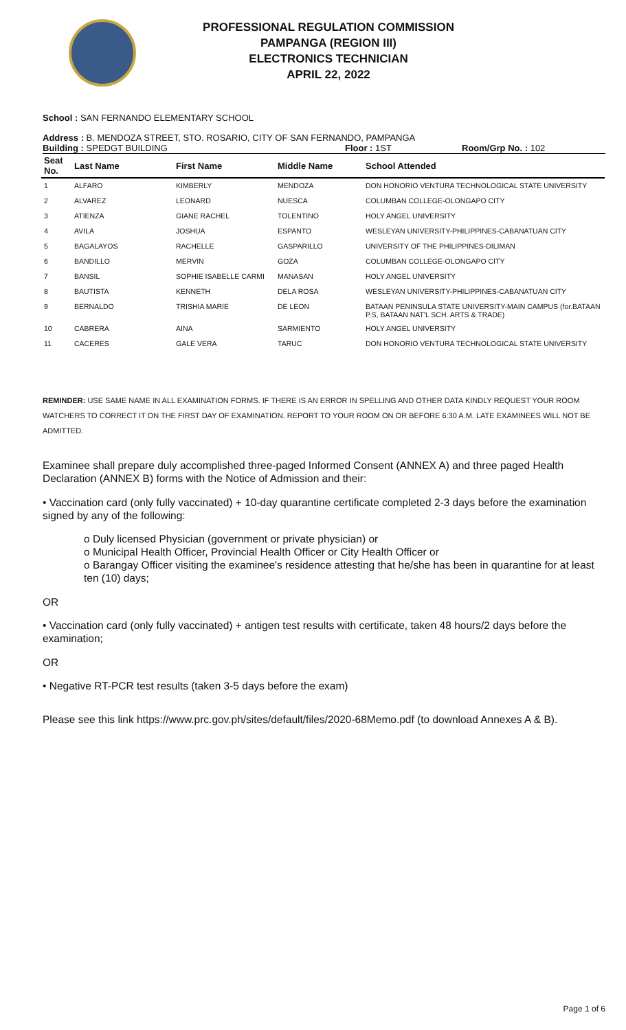PROFESSIONAL REGULATION COMMISSION
PAMPANGA (REGION III)
ELECTRONICS TECHNICIAN
APRIL 22, 2022
School : SAN FERNANDO ELEMENTARY SCHOOL
Address : B. MENDOZA STREET, STO. ROSARIO, CITY OF SAN FERNANDO, PAMPANGA
Building : SPEDGT BUILDING Floor : 1ST Room/Grp No. : 102
| Seat No. | Last Name | First Name | Middle Name | School Attended |
| --- | --- | --- | --- | --- |
| 1 | ALFARO | KIMBERLY | MENDOZA | DON HONORIO VENTURA TECHNOLOGICAL STATE UNIVERSITY |
| 2 | ALVAREZ | LEONARD | NUESCA | COLUMBAN COLLEGE-OLONGAPO CITY |
| 3 | ATIENZA | GIANE RACHEL | TOLENTINO | HOLY ANGEL UNIVERSITY |
| 4 | AVILA | JOSHUA | ESPANTO | WESLEYAN UNIVERSITY-PHILIPPINES-CABANATUAN CITY |
| 5 | BAGALAYOS | RACHELLE | GASPARILLO | UNIVERSITY OF THE PHILIPPINES-DILIMAN |
| 6 | BANDILLO | MERVIN | GOZA | COLUMBAN COLLEGE-OLONGAPO CITY |
| 7 | BANSIL | SOPHIE ISABELLE CARMI | MANASAN | HOLY ANGEL UNIVERSITY |
| 8 | BAUTISTA | KENNETH | DELA ROSA | WESLEYAN UNIVERSITY-PHILIPPINES-CABANATUAN CITY |
| 9 | BERNALDO | TRISHIA MARIE | DE LEON | BATAAN PENINSULA STATE UNIVERSITY-MAIN CAMPUS (for.BATAAN P.S, BATAAN NAT'L SCH. ARTS & TRADE) |
| 10 | CABRERA | AINA | SARMIENTO | HOLY ANGEL UNIVERSITY |
| 11 | CACERES | GALE VERA | TARUC | DON HONORIO VENTURA TECHNOLOGICAL STATE UNIVERSITY |
REMINDER: USE SAME NAME IN ALL EXAMINATION FORMS. IF THERE IS AN ERROR IN SPELLING AND OTHER DATA KINDLY REQUEST YOUR ROOM WATCHERS TO CORRECT IT ON THE FIRST DAY OF EXAMINATION. REPORT TO YOUR ROOM ON OR BEFORE 6:30 A.M. LATE EXAMINEES WILL NOT BE ADMITTED.
Examinee shall prepare duly accomplished three-paged Informed Consent (ANNEX A) and three paged Health Declaration (ANNEX B) forms with the Notice of Admission and their:
• Vaccination card (only fully vaccinated) + 10-day quarantine certificate completed 2-3 days before the examination signed by any of the following:
o Duly licensed Physician (government or private physician) or
o Municipal Health Officer, Provincial Health Officer or City Health Officer or
o Barangay Officer visiting the examinee's residence attesting that he/she has been in quarantine for at least ten (10) days;
OR
• Vaccination card (only fully vaccinated) + antigen test results with certificate, taken 48 hours/2 days before the examination;
OR
• Negative RT-PCR test results (taken 3-5 days before the exam)
Please see this link https://www.prc.gov.ph/sites/default/files/2020-68Memo.pdf (to download Annexes A & B).
Page 1 of 6